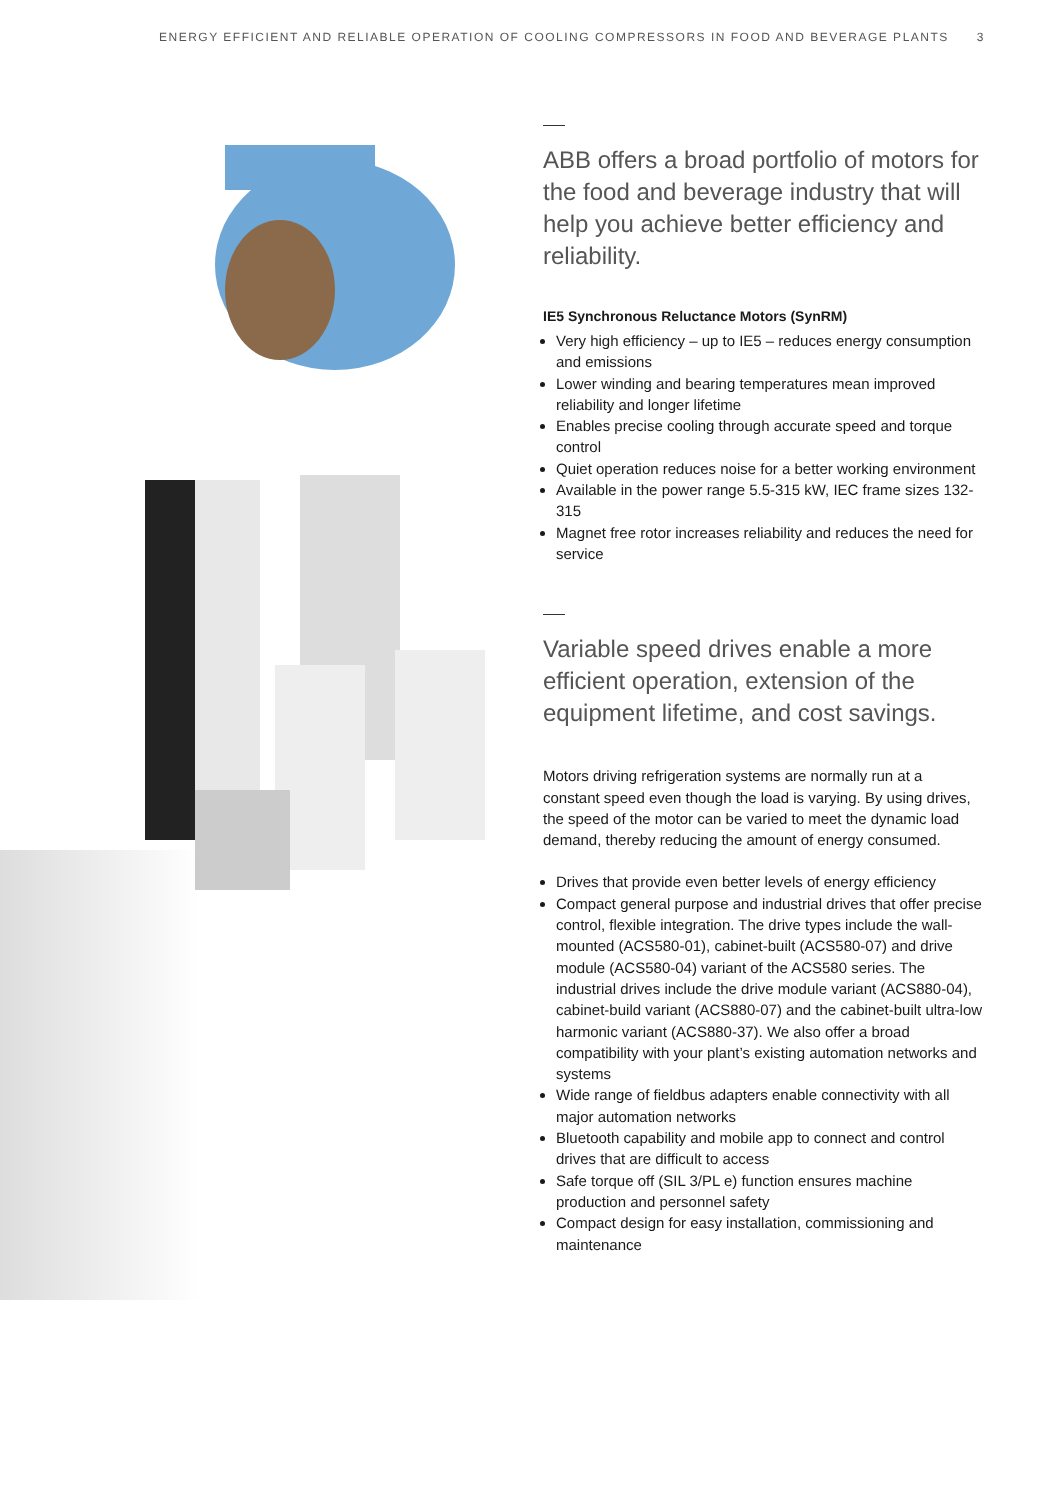ENERGY EFFICIENT AND RELIABLE OPERATION OF COOLING COMPRESSORS IN FOOD AND BEVERAGE PLANTS 3
ABB offers a broad portfolio of motors for the food and beverage industry that will help you achieve better efficiency and reliability.
IE5 Synchronous Reluctance Motors (SynRM)
Very high efficiency – up to IE5 – reduces energy consumption and emissions
Lower winding and bearing temperatures mean improved reliability and longer lifetime
Enables precise cooling through accurate speed and torque control
Quiet operation reduces noise for a better working environment
Available in the power range 5.5-315 kW, IEC frame sizes 132-315
Magnet free rotor increases reliability and reduces the need for service
Variable speed drives enable a more efficient operation, extension of the equipment lifetime, and cost savings.
Motors driving refrigeration systems are normally run at a constant speed even though the load is varying. By using drives, the speed of the motor can be varied to meet the dynamic load demand, thereby reducing the amount of energy consumed.
Drives that provide even better levels of energy efficiency
Compact general purpose and industrial drives that offer precise control, flexible integration. The drive types include the wall-mounted (ACS580-01), cabinet-built (ACS580-07) and drive module (ACS580-04) variant of the ACS580 series. The industrial drives include the drive module variant (ACS880-04), cabinet-build variant (ACS880-07) and the cabinet-built ultra-low harmonic variant (ACS880-37). We also offer a broad compatibility with your plant’s existing automation networks and systems
Wide range of fieldbus adapters enable connectivity with all major automation networks
Bluetooth capability and mobile app to connect and control drives that are difficult to access
Safe torque off (SIL 3/PL e) function ensures machine production and personnel safety
Compact design for easy installation, commissioning and maintenance